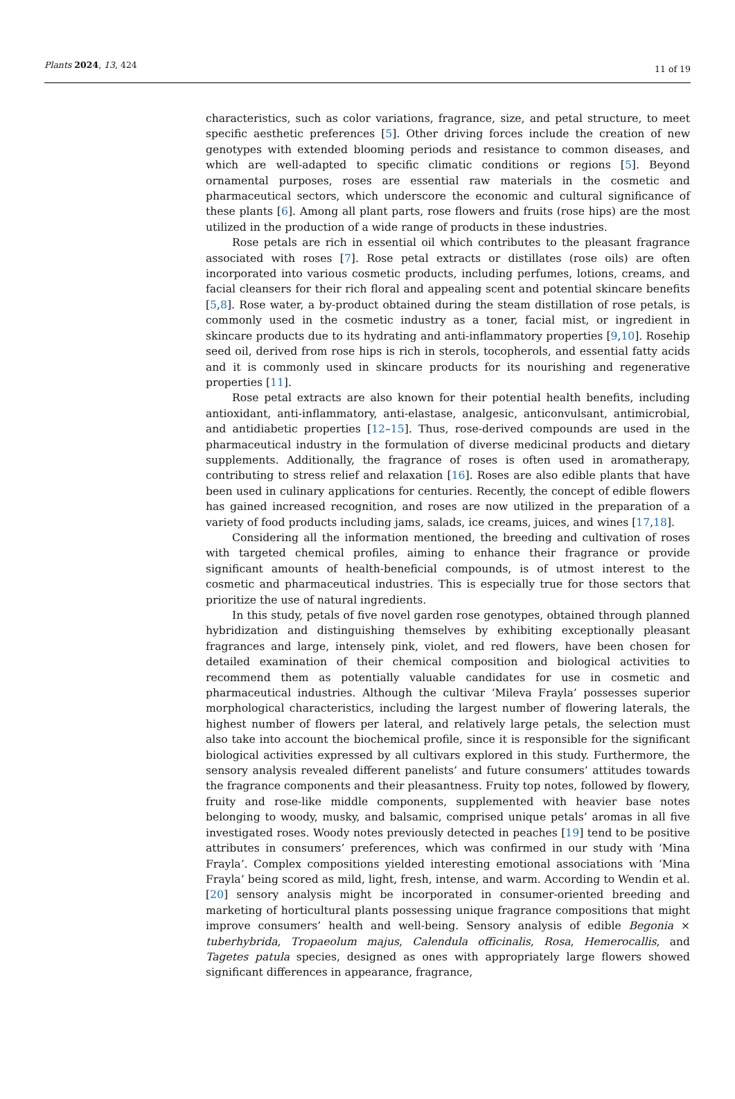Plants 2024, 13, 424
11 of 19
characteristics, such as color variations, fragrance, size, and petal structure, to meet specific aesthetic preferences [5]. Other driving forces include the creation of new genotypes with extended blooming periods and resistance to common diseases, and which are well-adapted to specific climatic conditions or regions [5]. Beyond ornamental purposes, roses are essential raw materials in the cosmetic and pharmaceutical sectors, which underscore the economic and cultural significance of these plants [6]. Among all plant parts, rose flowers and fruits (rose hips) are the most utilized in the production of a wide range of products in these industries.
Rose petals are rich in essential oil which contributes to the pleasant fragrance associated with roses [7]. Rose petal extracts or distillates (rose oils) are often incorporated into various cosmetic products, including perfumes, lotions, creams, and facial cleansers for their rich floral and appealing scent and potential skincare benefits [5,8]. Rose water, a by-product obtained during the steam distillation of rose petals, is commonly used in the cosmetic industry as a toner, facial mist, or ingredient in skincare products due to its hydrating and anti-inflammatory properties [9,10]. Rosehip seed oil, derived from rose hips is rich in sterols, tocopherols, and essential fatty acids and it is commonly used in skincare products for its nourishing and regenerative properties [11].
Rose petal extracts are also known for their potential health benefits, including antioxidant, anti-inflammatory, anti-elastase, analgesic, anticonvulsant, antimicrobial, and antidiabetic properties [12–15]. Thus, rose-derived compounds are used in the pharmaceutical industry in the formulation of diverse medicinal products and dietary supplements. Additionally, the fragrance of roses is often used in aromatherapy, contributing to stress relief and relaxation [16]. Roses are also edible plants that have been used in culinary applications for centuries. Recently, the concept of edible flowers has gained increased recognition, and roses are now utilized in the preparation of a variety of food products including jams, salads, ice creams, juices, and wines [17,18].
Considering all the information mentioned, the breeding and cultivation of roses with targeted chemical profiles, aiming to enhance their fragrance or provide significant amounts of health-beneficial compounds, is of utmost interest to the cosmetic and pharmaceutical industries. This is especially true for those sectors that prioritize the use of natural ingredients.
In this study, petals of five novel garden rose genotypes, obtained through planned hybridization and distinguishing themselves by exhibiting exceptionally pleasant fragrances and large, intensely pink, violet, and red flowers, have been chosen for detailed examination of their chemical composition and biological activities to recommend them as potentially valuable candidates for use in cosmetic and pharmaceutical industries. Although the cultivar ‘Mileva Frayla’ possesses superior morphological characteristics, including the largest number of flowering laterals, the highest number of flowers per lateral, and relatively large petals, the selection must also take into account the biochemical profile, since it is responsible for the significant biological activities expressed by all cultivars explored in this study. Furthermore, the sensory analysis revealed different panelists’ and future consumers’ attitudes towards the fragrance components and their pleasantness. Fruity top notes, followed by flowery, fruity and rose-like middle components, supplemented with heavier base notes belonging to woody, musky, and balsamic, comprised unique petals’ aromas in all five investigated roses. Woody notes previously detected in peaches [19] tend to be positive attributes in consumers’ preferences, which was confirmed in our study with ‘Mina Frayla’. Complex compositions yielded interesting emotional associations with ‘Mina Frayla’ being scored as mild, light, fresh, intense, and warm. According to Wendin et al. [20] sensory analysis might be incorporated in consumer-oriented breeding and marketing of horticultural plants possessing unique fragrance compositions that might improve consumers’ health and well-being. Sensory analysis of edible Begonia × tuberhybrida, Tropaeolum majus, Calendula officinalis, Rosa, Hemerocallis, and Tagetes patula species, designed as ones with appropriately large flowers showed significant differences in appearance, fragrance,